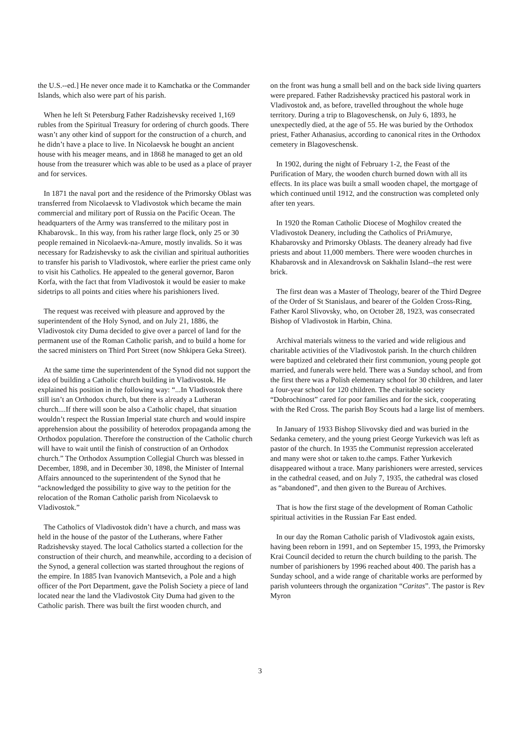the U.S.--ed.] He never once made it to Kamchatka or the Commander Islands, which also were part of his parish.
When he left St Petersburg Father Radzishevsky received 1,169 rubles from the Spiritual Treasury for ordering of church goods. There wasn’t any other kind of support for the construction of a church, and he didn’t have a place to live. In Nicolaevsk he bought an ancient house with his meager means, and in 1868 he managed to get an old house from the treasurer which was able to be used as a place of prayer and for services.
In 1871 the naval port and the residence of the Primorsky Oblast was transferred from Nicolaevsk to Vladivostok which became the main commercial and military port of Russia on the Pacific Ocean. The headquarters of the Army was transferred to the military post in Khabarovsk.. In this way, from his rather large flock, only 25 or 30 people remained in Nicolaevk-na-Amure, mostly invalids. So it was necessary for Radzishevsky to ask the civilian and spiritual authorities to transfer his parish to Vladivostok, where earlier the priest came only to visit his Catholics. He appealed to the general governor, Baron Korfa, with the fact that from Vladivostok it would be easier to make sidetrips to all points and cities where his parishioners lived.
The request was received with pleasure and approved by the superintendent of the Holy Synod, and on July 21, 1886, the Vladivostok city Duma decided to give over a parcel of land for the permanent use of the Roman Catholic parish, and to build a home for the sacred ministers on Third Port Street (now Shkipera Geka Street).
At the same time the superintendent of the Synod did not support the idea of building a Catholic church building in Vladivostok. He explained his position in the following way: “...In Vladivostok there still isn’t an Orthodox church, but there is already a Lutheran church....If there will soon be also a Catholic chapel, that situation wouldn’t respect the Russian Imperial state church and would inspire apprehension about the possibility of heterodox propaganda among the Orthodox population. Therefore the construction of the Catholic church will have to wait until the finish of construction of an Orthodox church.” The Orthodox Assumption Collegial Church was blessed in December, 1898, and in December 30, 1898, the Minister of Internal Affairs announced to the superintendent of the Synod that he “acknowledged the possibility to give way to the petition for the relocation of the Roman Catholic parish from Nicolaevsk to Vladivostok.”
The Catholics of Vladivostok didn’t have a church, and mass was held in the house of the pastor of the Lutherans, where Father Radzishevsky stayed. The local Catholics started a collection for the construction of their church, and meanwhile, according to a decision of the Synod, a general collection was started throughout the regions of the empire. In 1885 Ivan Ivanovich Mantsevich, a Pole and a high officer of the Port Department, gave the Polish Society a piece of land located near the land the Vladivostok City Duma had given to the Catholic parish. There was built the first wooden church, and
on the front was hung a small bell and on the back side living quarters were prepared. Father Radzishevsky practiced his pastoral work in Vladivostok and, as before, travelled throughout the whole huge territory. During a trip to Blagoveschensk, on July 6, 1893, he unexpectedly died, at the age of 55. He was buried by the Orthodox priest, Father Athanasius, according to canonical rites in the Orthodox cemetery in Blagoveschensk.
In 1902, during the night of February 1-2, the Feast of the Purification of Mary, the wooden church burned down with all its effects. In its place was built a small wooden chapel, the mortgage of which continued until 1912, and the construction was completed only after ten years.
In 1920 the Roman Catholic Diocese of Moghilov created the Vladivostok Deanery, including the Catholics of PriAmurye, Khabarovsky and Primorsky Oblasts. The deanery already had five priests and about 11,000 members. There were wooden churches in Khabarovsk and in Alexandrovsk on Sakhalin Island--the rest were brick.
The first dean was a Master of Theology, bearer of the Third Degree of the Order of St Stanislaus, and bearer of the Golden Cross-Ring, Father Karol Slivovsky, who, on October 28, 1923, was consecrated Bishop of Vladivostok in Harbin, China.
Archival materials witness to the varied and wide religious and charitable activities of the Vladivostok parish. In the church children were baptized and celebrated their first communion, young people got married, and funerals were held. There was a Sunday school, and from the first there was a Polish elementary school for 30 children, and later a four-year school for 120 children. The charitable society “Dobrochinost” cared for poor families and for the sick, cooperating with the Red Cross. The parish Boy Scouts had a large list of members.
In January of 1933 Bishop Slivovsky died and was buried in the Sedanka cemetery, and the young priest George Yurkevich was left as pastor of the church. In 1935 the Communist repression accelerated and many were shot or taken to.the camps. Father Yurkevich disappeared without a trace. Many parishioners were arrested, services in the cathedral ceased, and on July 7, 1935, the cathedral was closed as “abandoned”, and then given to the Bureau of Archives.
That is how the first stage of the development of Roman Catholic spiritual activities in the Russian Far East ended.
In our day the Roman Catholic parish of Vladivostok again exists, having been reborn in 1991, and on September 15, 1993, the Primorsky Krai Council decided to return the church building to the parish. The number of parishioners by 1996 reached about 400. The parish has a Sunday school, and a wide range of charitable works are performed by parish volunteers through the organization “Caritas”. The pastor is Rev Myron
3